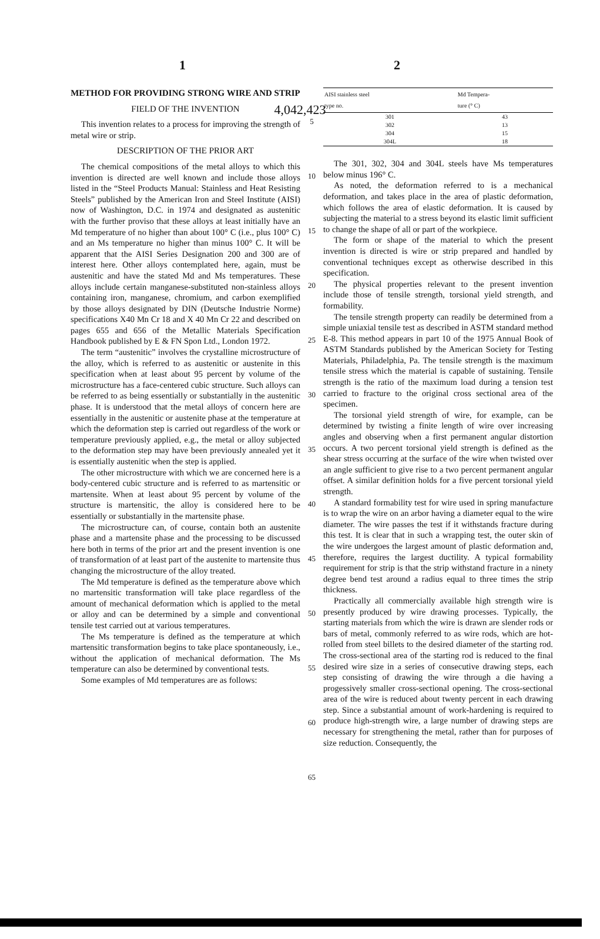4,042,423
1 2
METHOD FOR PROVIDING STRONG WIRE AND STRIP
FIELD OF THE INVENTION
This invention relates to a process for improving the strength of metal wire or strip.
DESCRIPTION OF THE PRIOR ART
The chemical compositions of the metal alloys to which this invention is directed are well known and include those alloys listed in the “Steel Products Manual: Stainless and Heat Resisting Steels” published by the American Iron and Steel Institute (AISI) now of Washington, D.C. in 1974 and designated as austenitic with the further proviso that these alloys at least initially have an Md temperature of no higher than about 100° C (i.e., plus 100° C) and an Ms temperature no higher than minus 100° C. It will be apparent that the AISI Series Designation 200 and 300 are of interest here. Other alloys contemplated here, again, must be austenitic and have the stated Md and Ms temperatures. These alloys include certain manganese-substituted non-stainless alloys containing iron, manganese, chromium, and carbon exemplified by those alloys designated by DIN (Deutsche Industrie Norme) specifications X40 Mn Cr 18 and X 40 Mn Cr 22 and described on pages 655 and 656 of the Metallic Materials Specification Handbook published by E & FN Spon Ltd., London 1972.
The term “austenitic” involves the crystalline microstructure of the alloy, which is referred to as austenitic or austenite in this specification when at least about 95 percent by volume of the microstructure has a face-centered cubic structure. Such alloys can be referred to as being essentially or substantially in the austenitic phase. It is understood that the metal alloys of concern here are essentially in the austenitic or austenite phase at the temperature at which the deformation step is carried out regardless of the work or temperature previously applied, e.g., the metal or alloy subjected to the deformation step may have been previously annealed yet it is essentially austenitic when the step is applied.
The other microstructure with which we are concerned here is a body-centered cubic structure and is referred to as martensitic or martensite. When at least about 95 percent by volume of the structure is martensitic, the alloy is considered here to be essentially or substantially in the martensite phase.
The microstructure can, of course, contain both an austenite phase and a martensite phase and the processing to be discussed here both in terms of the prior art and the present invention is one of transformation of at least part of the austenite to martensite thus changing the microstructure of the alloy treated.
The Md temperature is defined as the temperature above which no martensitic transformation will take place regardless of the amount of mechanical deformation which is applied to the metal or alloy and can be determined by a simple and conventional tensile test carried out at various temperatures.
The Ms temperature is defined as the temperature at which martensitic transformation begins to take place spontaneously, i.e., without the application of mechanical deformation. The Ms temperature can also be determined by conventional tests.
Some examples of Md temperatures are as follows:
5
10
15
20
25
30
35
40
45
50
55
60
65
| AISI stainless steel type no. | Md Tempera- ture (° C) |
| --- | --- |
| 301 | 43 |
| 302 | 13 |
| 304 | 15 |
| 304L | 18 |
The 301, 302, 304 and 304L steels have Ms temperatures below minus 196° C.
As noted, the deformation referred to is a mechanical deformation, and takes place in the area of plastic deformation, which follows the area of elastic deformation. It is caused by subjecting the material to a stress beyond its elastic limit sufficient to change the shape of all or part of the workpiece.
The form or shape of the material to which the present invention is directed is wire or strip prepared and handled by conventional techniques except as otherwise described in this specification.
The physical properties relevant to the present invention include those of tensile strength, torsional yield strength, and formability.
The tensile strength property can readily be determined from a simple uniaxial tensile test as described in ASTM standard method E-8. This method appears in part 10 of the 1975 Annual Book of ASTM Standards published by the American Society for Testing Materials, Philadelphia, Pa. The tensile strength is the maximum tensile stress which the material is capable of sustaining. Tensile strength is the ratio of the maximum load during a tension test carried to fracture to the original cross sectional area of the specimen.
The torsional yield strength of wire, for example, can be determined by twisting a finite length of wire over increasing angles and observing when a first permanent angular distortion occurs. A two percent torsional yield strength is defined as the shear stress occurring at the surface of the wire when twisted over an angle sufficient to give rise to a two percent permanent angular offset. A similar definition holds for a five percent torsional yield strength.
A standard formability test for wire used in spring manufacture is to wrap the wire on an arbor having a diameter equal to the wire diameter. The wire passes the test if it withstands fracture during this test. It is clear that in such a wrapping test, the outer skin of the wire undergoes the largest amount of plastic deformation and, therefore, requires the largest ductility. A typical formability requirement for strip is that the strip withstand fracture in a ninety degree bend test around a radius equal to three times the strip thickness.
Practically all commercially available high strength wire is presently produced by wire drawing processes. Typically, the starting materials from which the wire is drawn are slender rods or bars of metal, commonly referred to as wire rods, which are hot-rolled from steel billets to the desired diameter of the starting rod. The cross-sectional area of the starting rod is reduced to the final desired wire size in a series of consecutive drawing steps, each step consisting of drawing the wire through a die having a progessively smaller cross-sectional opening. The cross-sectional area of the wire is reduced about twenty percent in each drawing step. Since a substantial amount of work-hardening is required to produce high-strength wire, a large number of drawing steps are necessary for strengthening the metal, rather than for purposes of size reduction. Consequently, the